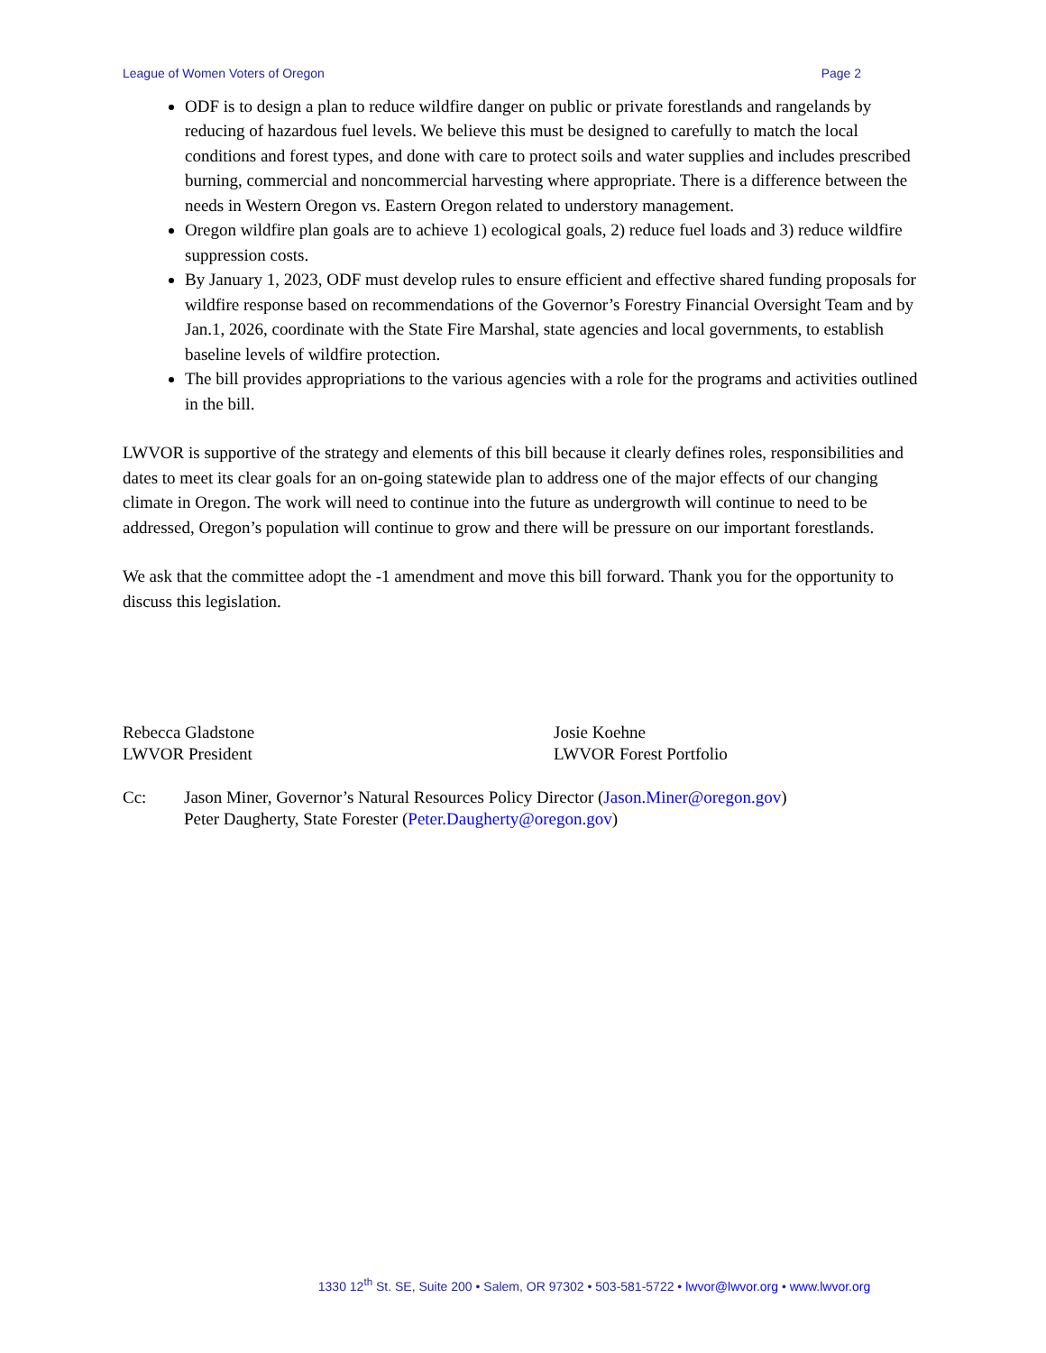League of Women Voters of Oregon Page 2
ODF is to design a plan to reduce wildfire danger on public or private forestlands and rangelands by reducing of hazardous fuel levels. We believe this must be designed to carefully to match the local conditions and forest types, and done with care to protect soils and water supplies and includes prescribed burning, commercial and noncommercial harvesting where appropriate. There is a difference between the needs in Western Oregon vs. Eastern Oregon related to understory management.
Oregon wildfire plan goals are to achieve 1) ecological goals, 2) reduce fuel loads and 3) reduce wildfire suppression costs.
By January 1, 2023, ODF must develop rules to ensure efficient and effective shared funding proposals for wildfire response based on recommendations of the Governor’s Forestry Financial Oversight Team and by Jan.1, 2026, coordinate with the State Fire Marshal, state agencies and local governments, to establish baseline levels of wildfire protection.
The bill provides appropriations to the various agencies with a role for the programs and activities outlined in the bill.
LWVOR is supportive of the strategy and elements of this bill because it clearly defines roles, responsibilities and dates to meet its clear goals for an on-going statewide plan to address one of the major effects of our changing climate in Oregon. The work will need to continue into the future as undergrowth will continue to need to be addressed, Oregon’s population will continue to grow and there will be pressure on our important forestlands.
We ask that the committee adopt the -1 amendment and move this bill forward. Thank you for the opportunity to discuss this legislation.
Rebecca Gladstone
LWVOR President
Josie Koehne
LWVOR Forest Portfolio
Cc: Jason Miner, Governor’s Natural Resources Policy Director (Jason.Miner@oregon.gov)
Peter Daugherty, State Forester (Peter.Daugherty@oregon.gov)
1330 12<sup>th</sup> St. SE, Suite 200 • Salem, OR 97302 • 503-581-5722 • lwvor@lwvor.org • www.lwvor.org